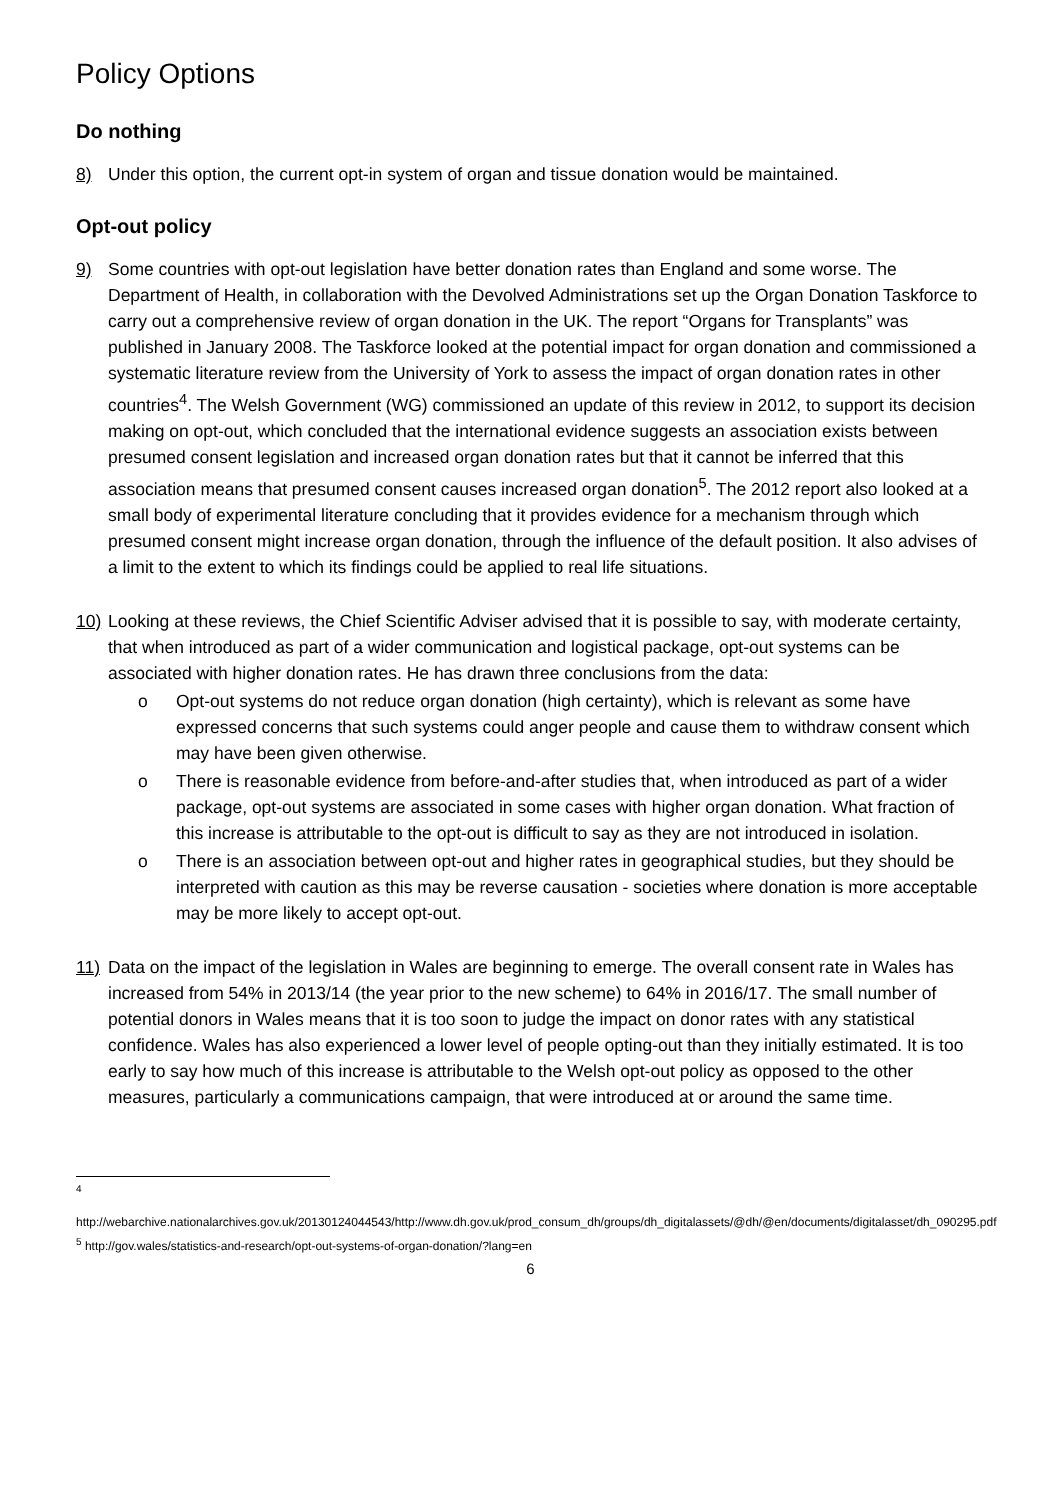Policy Options
Do nothing
8) Under this option, the current opt-in system of organ and tissue donation would be maintained.
Opt-out policy
9) Some countries with opt-out legislation have better donation rates than England and some worse. The Department of Health, in collaboration with the Devolved Administrations set up the Organ Donation Taskforce to carry out a comprehensive review of organ donation in the UK. The report “Organs for Transplants” was published in January 2008. The Taskforce looked at the potential impact for organ donation and commissioned a systematic literature review from the University of York to assess the impact of organ donation rates in other countries<sup>4</sup>. The Welsh Government (WG) commissioned an update of this review in 2012, to support its decision making on opt-out, which concluded that the international evidence suggests an association exists between presumed consent legislation and increased organ donation rates but that it cannot be inferred that this association means that presumed consent causes increased organ donation<sup>5</sup>. The 2012 report also looked at a small body of experimental literature concluding that it provides evidence for a mechanism through which presumed consent might increase organ donation, through the influence of the default position. It also advises of a limit to the extent to which its findings could be applied to real life situations.
10) Looking at these reviews, the Chief Scientific Adviser advised that it is possible to say, with moderate certainty, that when introduced as part of a wider communication and logistical package, opt-out systems can be associated with higher donation rates. He has drawn three conclusions from the data:
o Opt-out systems do not reduce organ donation (high certainty), which is relevant as some have expressed concerns that such systems could anger people and cause them to withdraw consent which may have been given otherwise.
o There is reasonable evidence from before-and-after studies that, when introduced as part of a wider package, opt-out systems are associated in some cases with higher organ donation. What fraction of this increase is attributable to the opt-out is difficult to say as they are not introduced in isolation.
o There is an association between opt-out and higher rates in geographical studies, but they should be interpreted with caution as this may be reverse causation - societies where donation is more acceptable may be more likely to accept opt-out.
11) Data on the impact of the legislation in Wales are beginning to emerge. The overall consent rate in Wales has increased from 54% in 2013/14 (the year prior to the new scheme) to 64% in 2016/17. The small number of potential donors in Wales means that it is too soon to judge the impact on donor rates with any statistical confidence. Wales has also experienced a lower level of people opting-out than they initially estimated. It is too early to say how much of this increase is attributable to the Welsh opt-out policy as opposed to the other measures, particularly a communications campaign, that were introduced at or around the same time.
<sup>4</sup>
http://webarchive.nationalarchives.gov.uk/20130124044543/http://www.dh.gov.uk/prod_consum_dh/groups/dh_digitalassets/@dh/@en/documents/digitalasset/dh_090295.pdf
<sup>5</sup> http://gov.wales/statistics-and-research/opt-out-systems-of-organ-donation/?lang=en
6